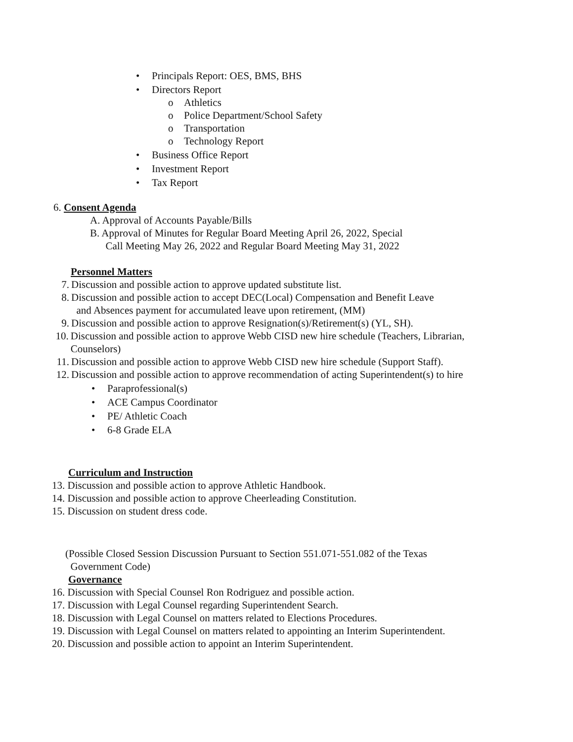• Principals Report: OES, BMS, BHS
• Directors Report
o Athletics
o Police Department/School Safety
o Transportation
o Technology Report
• Business Office Report
• Investment Report
• Tax Report
6. Consent Agenda
A. Approval of Accounts Payable/Bills
B. Approval of Minutes for Regular Board Meeting April 26, 2022, Special
Call Meeting May 26, 2022 and Regular Board Meeting May 31, 2022
Personnel Matters
7. Discussion and possible action to approve updated substitute list.
8. Discussion and possible action to accept DEC(Local) Compensation and Benefit Leave
and Absences payment for accumulated leave upon retirement, (MM)
9. Discussion and possible action to approve Resignation(s)/Retirement(s) (YL, SH).
10. Discussion and possible action to approve Webb CISD new hire schedule (Teachers, Librarian, Counselors)
11. Discussion and possible action to approve Webb CISD new hire schedule (Support Staff).
12. Discussion and possible action to approve recommendation of acting Superintendent(s) to hire
• Paraprofessional(s)
• ACE Campus Coordinator
• PE/ Athletic Coach
• 6-8 Grade ELA
Curriculum and Instruction
13. Discussion and possible action to approve Athletic Handbook.
14. Discussion and possible action to approve Cheerleading Constitution.
15. Discussion on student dress code.
(Possible Closed Session Discussion Pursuant to Section 551.071-551.082 of the Texas
Government Code)
Governance
16. Discussion with Special Counsel Ron Rodriguez and possible action.
17. Discussion with Legal Counsel regarding Superintendent Search.
18. Discussion with Legal Counsel on matters related to Elections Procedures.
19. Discussion with Legal Counsel on matters related to appointing an Interim Superintendent.
20. Discussion and possible action to appoint an Interim Superintendent.